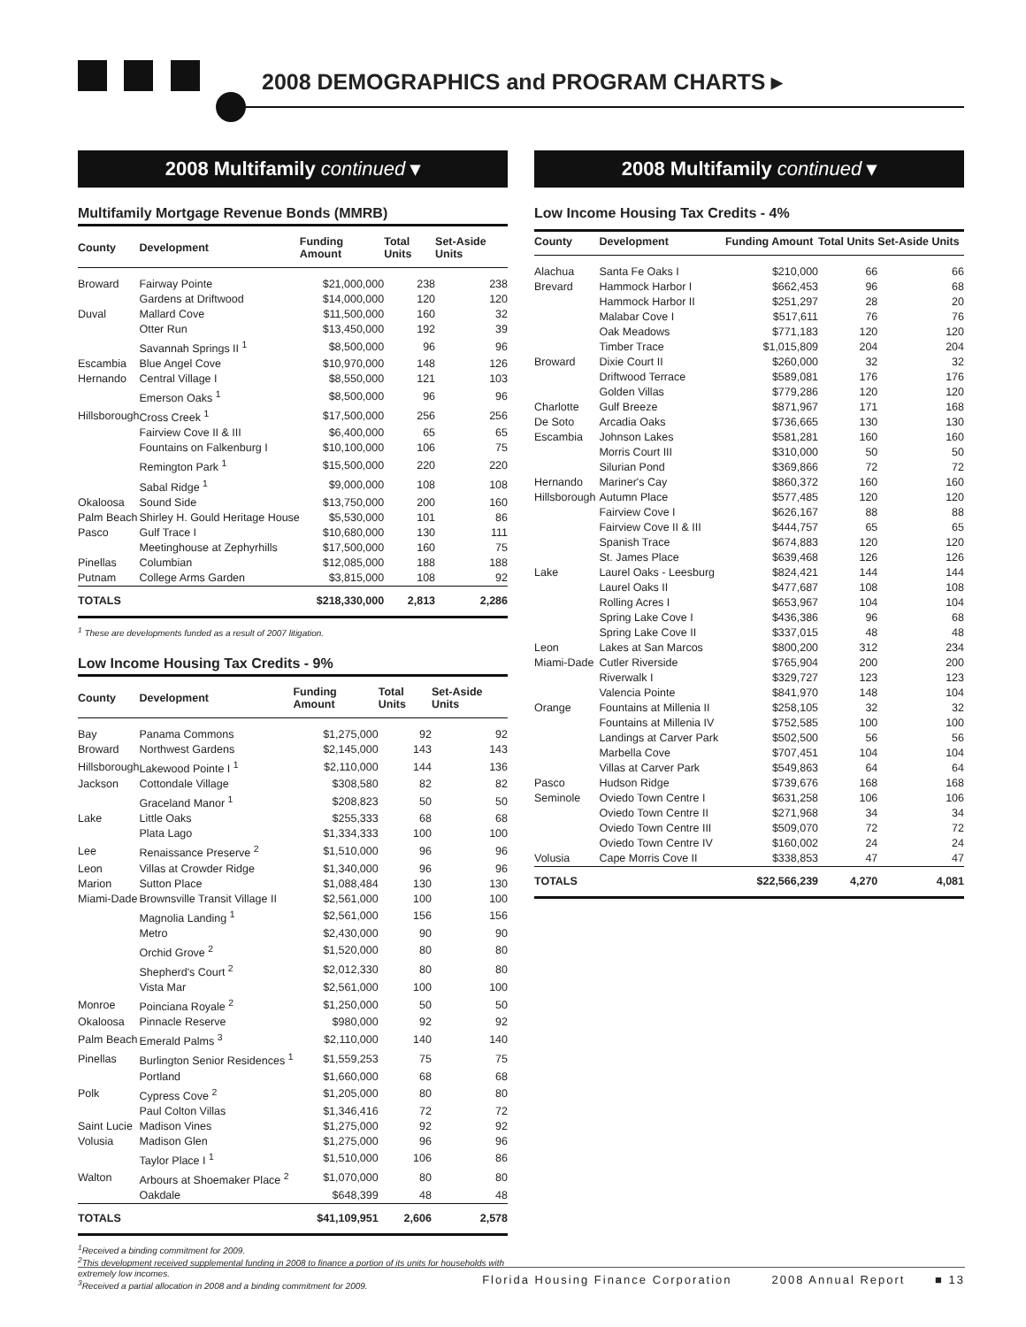2008 DEMOGRAPHICS and PROGRAM CHARTS ▸
2008 Multifamily continued ▾
Multifamily Mortgage Revenue Bonds (MMRB)
| County | Development | Funding Amount | Total Units | Set-Aside Units |
| --- | --- | --- | --- | --- |
| Broward | Fairway Pointe | $21,000,000 | 238 | 238 |
| | Gardens at Driftwood | $14,000,000 | 120 | 120 |
| Duval | Mallard Cove | $11,500,000 | 160 | 32 |
| | Otter Run | $13,450,000 | 192 | 39 |
| | Savannah Springs II <sup>1</sup> | $8,500,000 | 96 | 96 |
| Escambia | Blue Angel Cove | $10,970,000 | 148 | 126 |
| Hernando | Central Village I | $8,550,000 | 121 | 103 |
| | Emerson Oaks <sup>1</sup> | $8,500,000 | 96 | 96 |
| Hillsborough | Cross Creek <sup>1</sup> | $17,500,000 | 256 | 256 |
| | Fairview Cove II & III | $6,400,000 | 65 | 65 |
| | Fountains on Falkenburg I | $10,100,000 | 106 | 75 |
| | Remington Park <sup>1</sup> | $15,500,000 | 220 | 220 |
| | Sabal Ridge <sup>1</sup> | $9,000,000 | 108 | 108 |
| Okaloosa | Sound Side | $13,750,000 | 200 | 160 |
| Palm Beach | Shirley H. Gould Heritage House | $5,530,000 | 101 | 86 |
| Pasco | Gulf Trace I | $10,680,000 | 130 | 111 |
| | Meetinghouse at Zephyrhills | $17,500,000 | 160 | 75 |
| Pinellas | Columbian | $12,085,000 | 188 | 188 |
| Putnam | College Arms Garden | $3,815,000 | 108 | 92 |
| TOTALS | | $218,330,000 | 2,813 | 2,286 |
<sup>1</sup> These are developments funded as a result of 2007 litigation.
Low Income Housing Tax Credits - 9%
| County | Development | Funding Amount | Total Units | Set-Aside Units |
| --- | --- | --- | --- | --- |
| Bay | Panama Commons | $1,275,000 | 92 | 92 |
| Broward | Northwest Gardens | $2,145,000 | 143 | 143 |
| Hillsborough | Lakewood Pointe I <sup>1</sup> | $2,110,000 | 144 | 136 |
| Jackson | Cottondale Village | $308,580 | 82 | 82 |
| | Graceland Manor <sup>1</sup> | $208,823 | 50 | 50 |
| Lake | Little Oaks | $255,333 | 68 | 68 |
| | Plata Lago | $1,334,333 | 100 | 100 |
| Lee | Renaissance Preserve <sup>2</sup> | $1,510,000 | 96 | 96 |
| Leon | Villas at Crowder Ridge | $1,340,000 | 96 | 96 |
| Marion | Sutton Place | $1,088,484 | 130 | 130 |
| Miami-Dade | Brownsville Transit Village II | $2,561,000 | 100 | 100 |
| | Magnolia Landing <sup>1</sup> | $2,561,000 | 156 | 156 |
| | Metro | $2,430,000 | 90 | 90 |
| | Orchid Grove <sup>2</sup> | $1,520,000 | 80 | 80 |
| | Shepherd's Court <sup>2</sup> | $2,012,330 | 80 | 80 |
| | Vista Mar | $2,561,000 | 100 | 100 |
| Monroe | Poinciana Royale <sup>2</sup> | $1,250,000 | 50 | 50 |
| Okaloosa | Pinnacle Reserve | $980,000 | 92 | 92 |
| Palm Beach | Emerald Palms <sup>3</sup> | $2,110,000 | 140 | 140 |
| Pinellas | Burlington Senior Residences <sup>1</sup> | $1,559,253 | 75 | 75 |
| | Portland | $1,660,000 | 68 | 68 |
| Polk | Cypress Cove <sup>2</sup> | $1,205,000 | 80 | 80 |
| | Paul Colton Villas | $1,346,416 | 72 | 72 |
| Saint Lucie | Madison Vines | $1,275,000 | 92 | 92 |
| Volusia | Madison Glen | $1,275,000 | 96 | 96 |
| | Taylor Place I <sup>1</sup> | $1,510,000 | 106 | 86 |
| Walton | Arbours at Shoemaker Place <sup>2</sup> | $1,070,000 | 80 | 80 |
| | Oakdale | $648,399 | 48 | 48 |
| TOTALS | | $41,109,951 | 2,606 | 2,578 |
<sup>1</sup> Received a binding commitment for 2009.
<sup>2</sup> This development received supplemental funding in 2008 to finance a portion of its units for households with extremely low incomes.
<sup>3</sup> Received a partial allocation in 2008 and a binding commitment for 2009.
2008 Multifamily continued ▾
Low Income Housing Tax Credits - 4%
| County | Development | Funding Amount | Total Units | Set-Aside Units |
| --- | --- | --- | --- | --- |
| Alachua | Santa Fe Oaks I | $210,000 | 66 | 66 |
| Brevard | Hammock Harbor I | $662,453 | 96 | 68 |
| | Hammock Harbor II | $251,297 | 28 | 20 |
| | Malabar Cove I | $517,611 | 76 | 76 |
| | Oak Meadows | $771,183 | 120 | 120 |
| | Timber Trace | $1,015,809 | 204 | 204 |
| Broward | Dixie Court II | $260,000 | 32 | 32 |
| | Driftwood Terrace | $589,081 | 176 | 176 |
| | Golden Villas | $779,286 | 120 | 120 |
| Charlotte | Gulf Breeze | $871,967 | 171 | 168 |
| De Soto | Arcadia Oaks | $736,665 | 130 | 130 |
| Escambia | Johnson Lakes | $581,281 | 160 | 160 |
| | Morris Court III | $310,000 | 50 | 50 |
| | Silurian Pond | $369,866 | 72 | 72 |
| Hernando | Mariner's Cay | $860,372 | 160 | 160 |
| Hillsborough | Autumn Place | $577,485 | 120 | 120 |
| | Fairview Cove I | $626,167 | 88 | 88 |
| | Fairview Cove II & III | $444,757 | 65 | 65 |
| | Spanish Trace | $674,883 | 120 | 120 |
| | St. James Place | $639,468 | 126 | 126 |
| Lake | Laurel Oaks - Leesburg | $824,421 | 144 | 144 |
| | Laurel Oaks II | $477,687 | 108 | 108 |
| | Rolling Acres I | $653,967 | 104 | 104 |
| | Spring Lake Cove I | $436,386 | 96 | 68 |
| | Spring Lake Cove II | $337,015 | 48 | 48 |
| Leon | Lakes at San Marcos | $800,200 | 312 | 234 |
| Miami-Dade | Cutler Riverside | $765,904 | 200 | 200 |
| | Riverwalk I | $329,727 | 123 | 123 |
| | Valencia Pointe | $841,970 | 148 | 104 |
| Orange | Fountains at Millenia II | $258,105 | 32 | 32 |
| | Fountains at Millenia IV | $752,585 | 100 | 100 |
| | Landings at Carver Park | $502,500 | 56 | 56 |
| | Marbella Cove | $707,451 | 104 | 104 |
| | Villas at Carver Park | $549,863 | 64 | 64 |
| Pasco | Hudson Ridge | $739,676 | 168 | 168 |
| Seminole | Oviedo Town Centre I | $631,258 | 106 | 106 |
| | Oviedo Town Centre II | $271,968 | 34 | 34 |
| | Oviedo Town Centre III | $509,070 | 72 | 72 |
| | Oviedo Town Centre IV | $160,002 | 24 | 24 |
| Volusia | Cape Morris Cove II | $338,853 | 47 | 47 |
| TOTALS | | $22,566,239 | 4,270 | 4,081 |
Florida Housing Finance Corporation 2008 Annual Report ■ 13